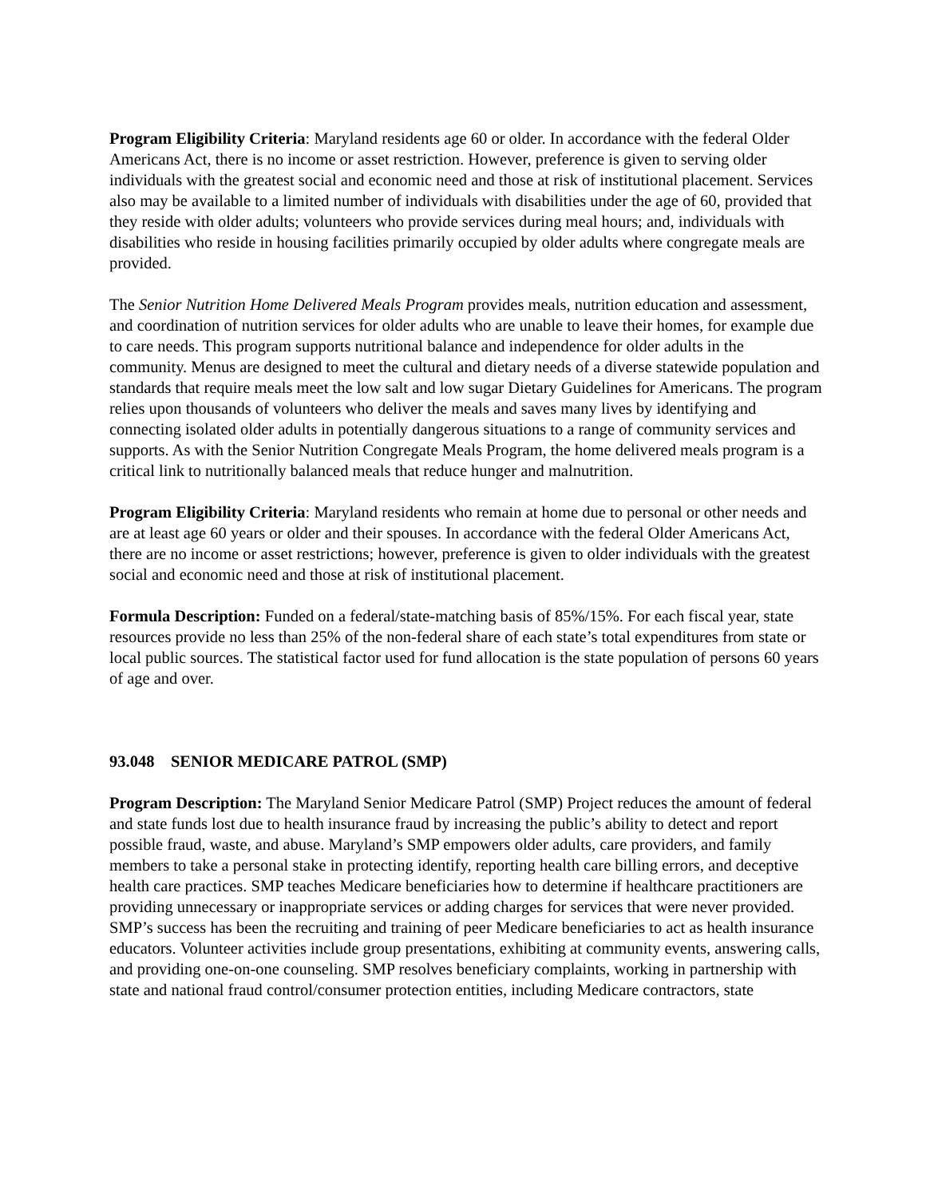Program Eligibility Criteria: Maryland residents age 60 or older. In accordance with the federal Older Americans Act, there is no income or asset restriction. However, preference is given to serving older individuals with the greatest social and economic need and those at risk of institutional placement. Services also may be available to a limited number of individuals with disabilities under the age of 60, provided that they reside with older adults; volunteers who provide services during meal hours; and, individuals with disabilities who reside in housing facilities primarily occupied by older adults where congregate meals are provided.
The Senior Nutrition Home Delivered Meals Program provides meals, nutrition education and assessment, and coordination of nutrition services for older adults who are unable to leave their homes, for example due to care needs. This program supports nutritional balance and independence for older adults in the community. Menus are designed to meet the cultural and dietary needs of a diverse statewide population and standards that require meals meet the low salt and low sugar Dietary Guidelines for Americans. The program relies upon thousands of volunteers who deliver the meals and saves many lives by identifying and connecting isolated older adults in potentially dangerous situations to a range of community services and supports. As with the Senior Nutrition Congregate Meals Program, the home delivered meals program is a critical link to nutritionally balanced meals that reduce hunger and malnutrition.
Program Eligibility Criteria: Maryland residents who remain at home due to personal or other needs and are at least age 60 years or older and their spouses. In accordance with the federal Older Americans Act, there are no income or asset restrictions; however, preference is given to older individuals with the greatest social and economic need and those at risk of institutional placement.
Formula Description: Funded on a federal/state-matching basis of 85%/15%. For each fiscal year, state resources provide no less than 25% of the non-federal share of each state’s total expenditures from state or local public sources. The statistical factor used for fund allocation is the state population of persons 60 years of age and over.
93.048 SENIOR MEDICARE PATROL (SMP)
Program Description: The Maryland Senior Medicare Patrol (SMP) Project reduces the amount of federal and state funds lost due to health insurance fraud by increasing the public’s ability to detect and report possible fraud, waste, and abuse. Maryland’s SMP empowers older adults, care providers, and family members to take a personal stake in protecting identify, reporting health care billing errors, and deceptive health care practices. SMP teaches Medicare beneficiaries how to determine if healthcare practitioners are providing unnecessary or inappropriate services or adding charges for services that were never provided. SMP’s success has been the recruiting and training of peer Medicare beneficiaries to act as health insurance educators. Volunteer activities include group presentations, exhibiting at community events, answering calls, and providing one-on-one counseling. SMP resolves beneficiary complaints, working in partnership with state and national fraud control/consumer protection entities, including Medicare contractors, state